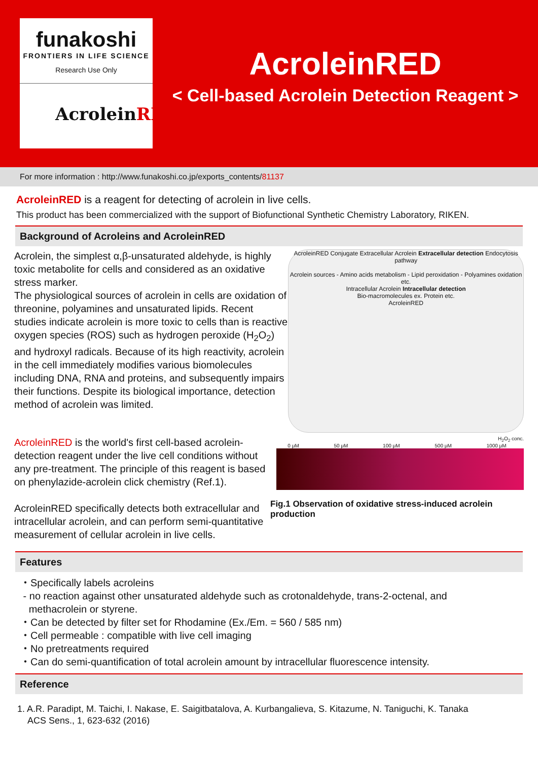funakoshi
FRONTIERS IN LIFE SCIENCE
Research Use Only
AcroleinRED
AcroleinRED
< Cell-based Acrolein Detection Reagent >
For more information : http://www.funakoshi.co.jp/exports_contents/81137
AcroleinRED is a reagent for detecting of acrolein in live cells.
This product has been commercialized with the support of Biofunctional Synthetic Chemistry Laboratory, RIKEN.
Background of Acroleins and AcroleinRED
Acrolein, the simplest α,β-unsaturated aldehyde, is highly toxic metabolite for cells and considered as an oxidative stress marker.
The physiological sources of acrolein in cells are oxidation of threonine, polyamines and unsaturated lipids. Recent studies indicate acrolein is more toxic to cells than is reactive oxygen species (ROS) such as hydrogen peroxide (H<sub>2</sub>O<sub>2</sub>) and hydroxyl radicals. Because of its high reactivity, acrolein in the cell immediately modifies various biomolecules including DNA, RNA and proteins, and subsequently impairs their functions. Despite its biological importance, detection method of acrolein was limited.
AcroleinRED Conjugate Extracellular Acrolein Extracellular detection Endocytosis pathway
Acrolein sources - Amino acids metabolism - Lipid peroxidation - Polyamines oxidation etc.
Intracellular Acrolein Intracellular detection
Bio-macromolecules ex. Protein etc.
AcroleinRED
AcroleinRED is the world's first cell-based acrolein-detection reagent under the live cell conditions without any pre-treatment. The principle of this reagent is based on phenylazide-acrolein click chemistry (Ref.1).
AcroleinRED specifically detects both extracellular and intracellular acrolein, and can perform semi-quantitative measurement of cellular acrolein in live cells.
H<sub>2</sub>O<sub>2</sub> conc.
0 μM 50 μM 100 μM 500 μM 1000 μM
Fig.1 Observation of oxidative stress-induced acrolein production
Features
・Specifically labels acroleins
- no reaction against other unsaturated aldehyde such as crotonaldehyde, trans-2-octenal, and
methacrolein or styrene.
・Can be detected by filter set for Rhodamine (Ex./Em. = 560 / 585 nm)
・Cell permeable : compatible with live cell imaging
・No pretreatments required
・Can do semi-quantification of total acrolein amount by intracellular fluorescence intensity.
Reference
1. A.R. Paradipt, M. Taichi, I. Nakase, E. Saigitbatalova, A. Kurbangalieva, S. Kitazume, N. Taniguchi, K. Tanaka
ACS Sens., 1, 623-632 (2016)